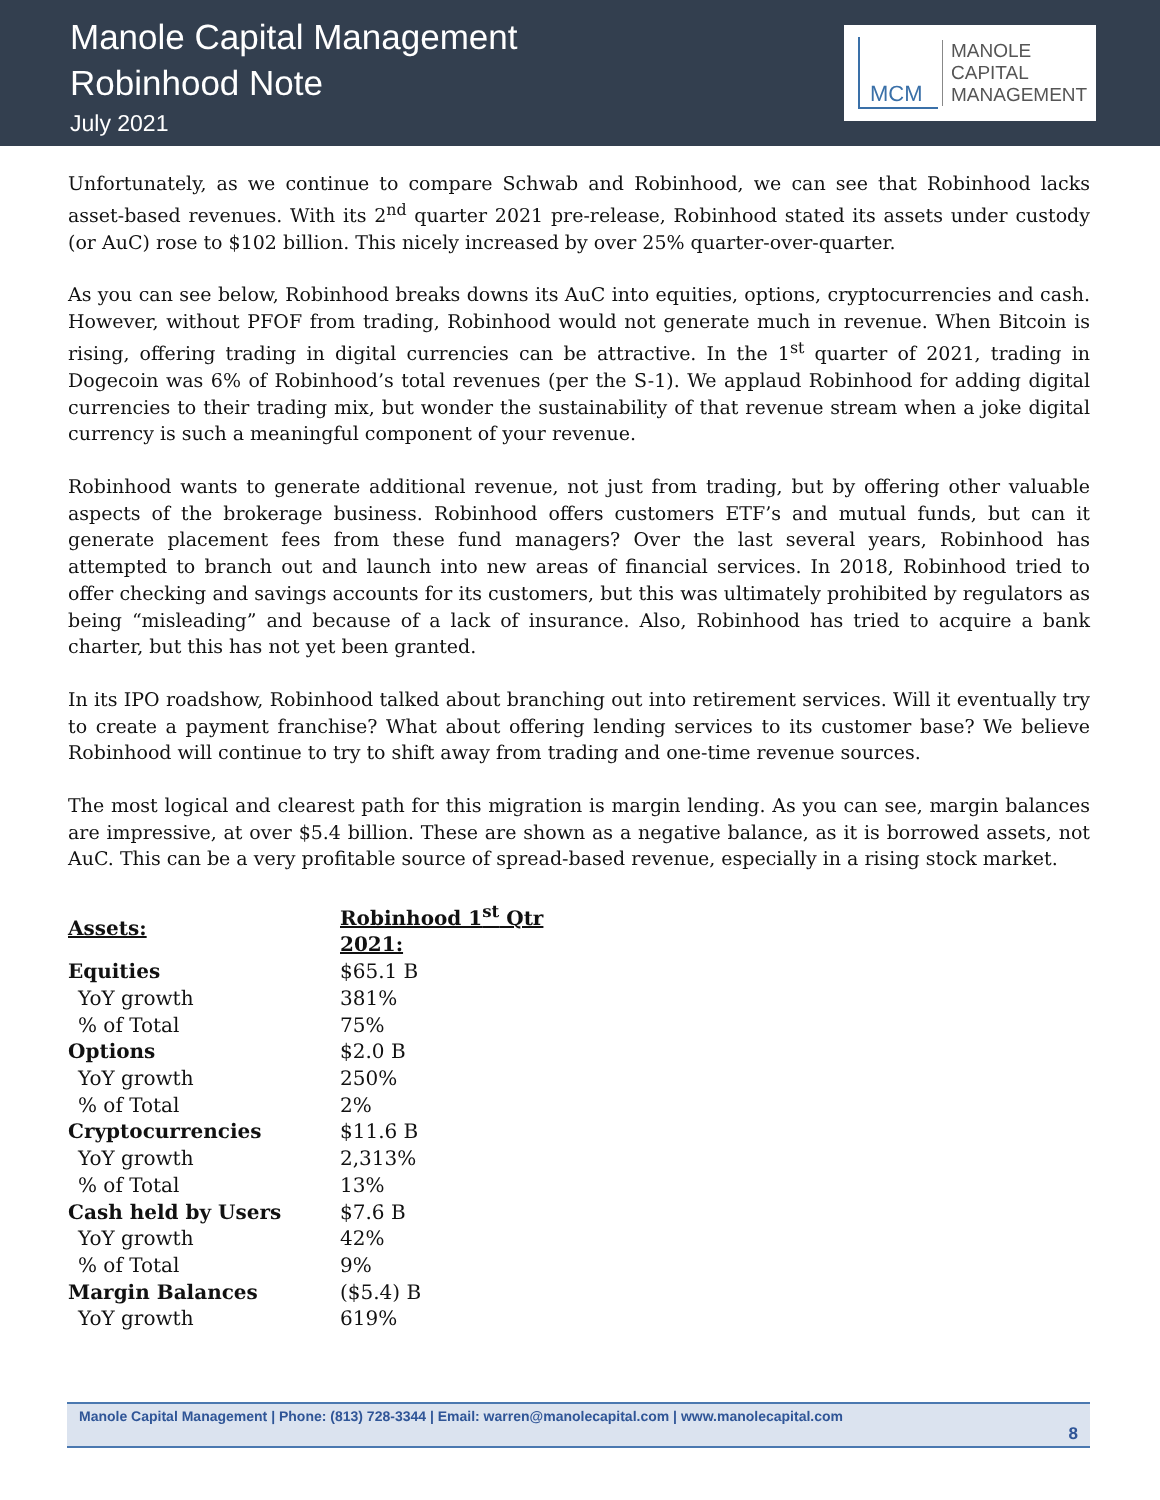Manole Capital Management
Robinhood Note
July 2021
MCM
MANOLE
CAPITAL
MANAGEMENT
Unfortunately, as we continue to compare Schwab and Robinhood, we can see that Robinhood lacks asset-based revenues. With its 2<sup>nd</sup> quarter 2021 pre-release, Robinhood stated its assets under custody (or AuC) rose to $102 billion. This nicely increased by over 25% quarter-over-quarter.
As you can see below, Robinhood breaks downs its AuC into equities, options, cryptocurrencies and cash. However, without PFOF from trading, Robinhood would not generate much in revenue. When Bitcoin is rising, offering trading in digital currencies can be attractive. In the 1<sup>st</sup> quarter of 2021, trading in Dogecoin was 6% of Robinhood’s total revenues (per the S-1). We applaud Robinhood for adding digital currencies to their trading mix, but wonder the sustainability of that revenue stream when a joke digital currency is such a meaningful component of your revenue.
Robinhood wants to generate additional revenue, not just from trading, but by offering other valuable aspects of the brokerage business. Robinhood offers customers ETF’s and mutual funds, but can it generate placement fees from these fund managers? Over the last several years, Robinhood has attempted to branch out and launch into new areas of financial services. In 2018, Robinhood tried to offer checking and savings accounts for its customers, but this was ultimately prohibited by regulators as being “misleading” and because of a lack of insurance. Also, Robinhood has tried to acquire a bank charter, but this has not yet been granted.
In its IPO roadshow, Robinhood talked about branching out into retirement services. Will it eventually try to create a payment franchise? What about offering lending services to its customer base? We believe Robinhood will continue to try to shift away from trading and one-time revenue sources.
The most logical and clearest path for this migration is margin lending. As you can see, margin balances are impressive, at over $5.4 billion. These are shown as a negative balance, as it is borrowed assets, not AuC. This can be a very profitable source of spread-based revenue, especially in a rising stock market.
| Assets: | Robinhood 1<sup>st</sup> Qtr 2021: |
| --- | --- |
| Equities | $65.1 B |
| YoY growth | 381% |
| % of Total | 75% |
| Options | $2.0 B |
| YoY growth | 250% |
| % of Total | 2% |
| Cryptocurrencies | $11.6 B |
| YoY growth | 2,313% |
| % of Total | 13% |
| Cash held by Users | $7.6 B |
| YoY growth | 42% |
| % of Total | 9% |
| Margin Balances | ($5.4) B |
| YoY growth | 619% |
Manole Capital Management | Phone: (813) 728-3344 | Email: warren@manolecapital.com | www.manolecapital.com
8